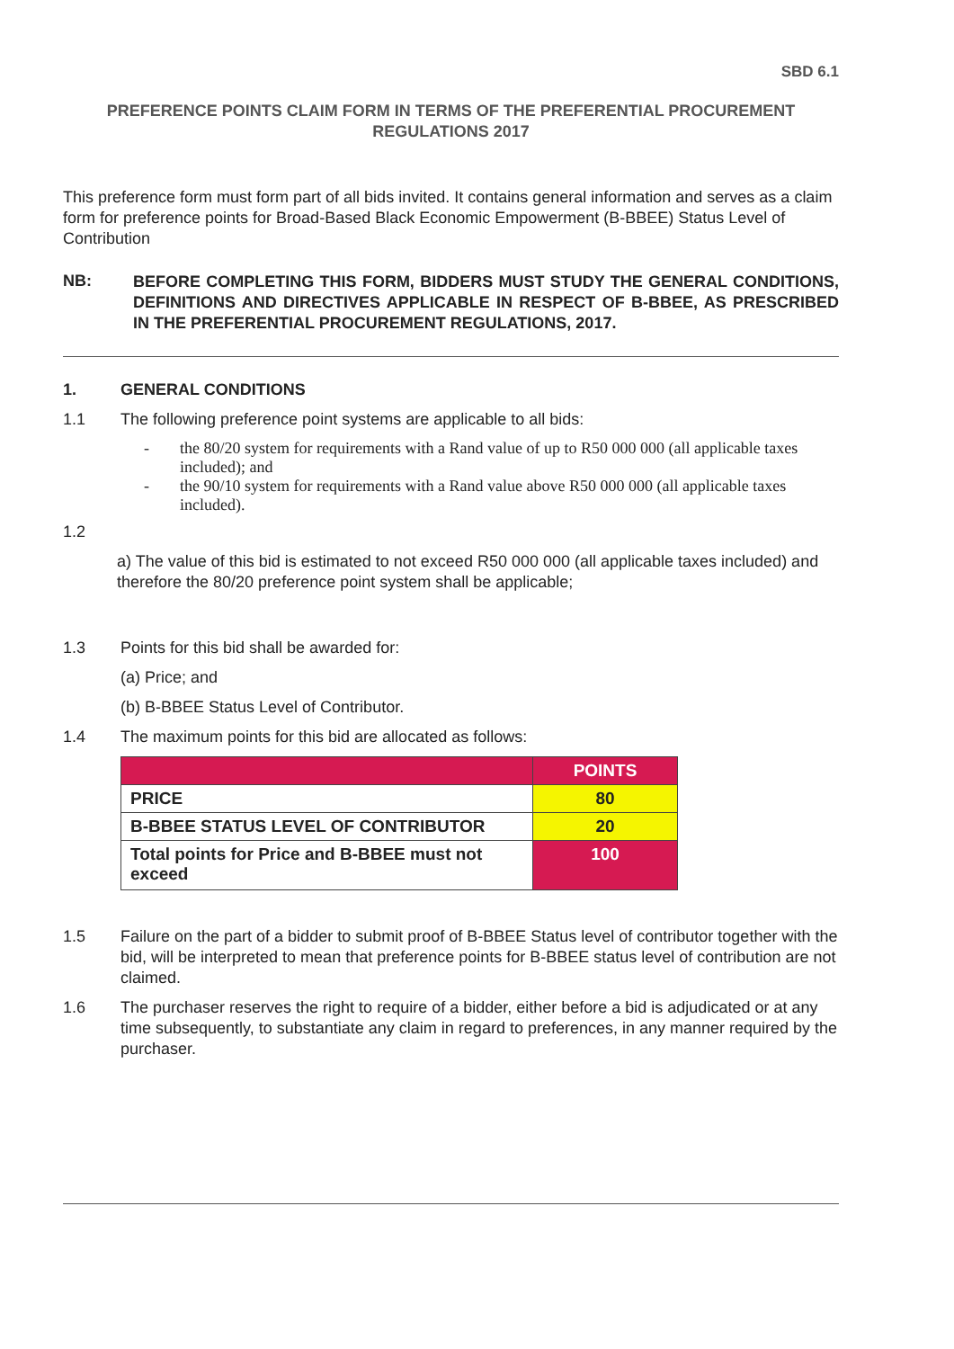SBD 6.1
PREFERENCE POINTS CLAIM FORM IN TERMS OF THE PREFERENTIAL PROCUREMENT REGULATIONS 2017
This preference form must form part of all bids invited. It contains general information and serves as a claim form for preference points for Broad-Based Black Economic Empowerment (B-BBEE) Status Level of Contribution
NB:
BEFORE COMPLETING THIS FORM, BIDDERS MUST STUDY THE GENERAL CONDITIONS, DEFINITIONS AND DIRECTIVES APPLICABLE IN RESPECT OF B-BBEE, AS PRESCRIBED IN THE PREFERENTIAL PROCUREMENT REGULATIONS, 2017.
1. GENERAL CONDITIONS
1.1 The following preference point systems are applicable to all bids:
- the 80/20 system for requirements with a Rand value of up to R50 000 000 (all applicable taxes included); and
- the 90/10 system for requirements with a Rand value above R50 000 000 (all applicable taxes included).
1.2
a) The value of this bid is estimated to not exceed R50 000 000 (all applicable taxes included) and therefore the 80/20 preference point system shall be applicable;
1.3 Points for this bid shall be awarded for:
(a) Price; and
(b) B-BBEE Status Level of Contributor.
1.4 The maximum points for this bid are allocated as follows:
| | POINTS |
| PRICE | 80 |
| B-BBEE STATUS LEVEL OF CONTRIBUTOR | 20 |
| Total points for Price and B-BBEE must not exceed | 100 |
1.5 Failure on the part of a bidder to submit proof of B-BBEE Status level of contributor together with the bid, will be interpreted to mean that preference points for B-BBEE status level of contribution are not claimed.
1.6 The purchaser reserves the right to require of a bidder, either before a bid is adjudicated or at any time subsequently, to substantiate any claim in regard to preferences, in any manner required by the purchaser.